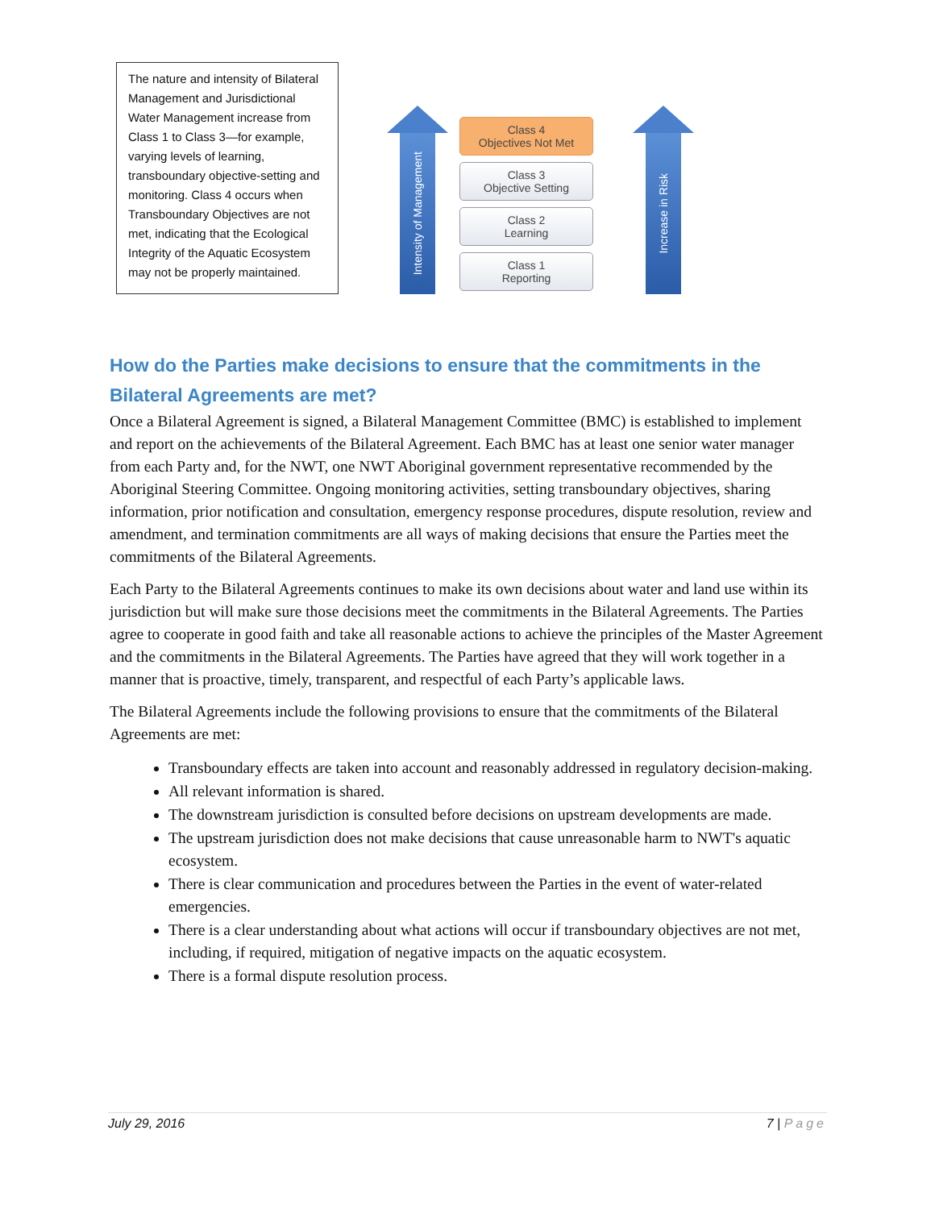The nature and intensity of Bilateral Management and Jurisdictional Water Management increase from Class 1 to Class 3—for example, varying levels of learning, transboundary objective-setting and monitoring. Class 4 occurs when Transboundary Objectives are not met, indicating that the Ecological Integrity of the Aquatic Ecosystem may not be properly maintained.
Intensity of Management
Class 4
Objectives Not Met
Class 3
Objective Setting
Class 2
Learning
Class 1
Reporting
Increase in Risk
How do the Parties make decisions to ensure that the commitments in the Bilateral Agreements are met?
Once a Bilateral Agreement is signed, a Bilateral Management Committee (BMC) is established to implement and report on the achievements of the Bilateral Agreement. Each BMC has at least one senior water manager from each Party and, for the NWT, one NWT Aboriginal government representative recommended by the Aboriginal Steering Committee. Ongoing monitoring activities, setting transboundary objectives, sharing information, prior notification and consultation, emergency response procedures, dispute resolution, review and amendment, and termination commitments are all ways of making decisions that ensure the Parties meet the commitments of the Bilateral Agreements.
Each Party to the Bilateral Agreements continues to make its own decisions about water and land use within its jurisdiction but will make sure those decisions meet the commitments in the Bilateral Agreements. The Parties agree to cooperate in good faith and take all reasonable actions to achieve the principles of the Master Agreement and the commitments in the Bilateral Agreements. The Parties have agreed that they will work together in a manner that is proactive, timely, transparent, and respectful of each Party’s applicable laws.
The Bilateral Agreements include the following provisions to ensure that the commitments of the Bilateral Agreements are met:
Transboundary effects are taken into account and reasonably addressed in regulatory decision-making.
All relevant information is shared.
The downstream jurisdiction is consulted before decisions on upstream developments are made.
The upstream jurisdiction does not make decisions that cause unreasonable harm to NWT's aquatic ecosystem.
There is clear communication and procedures between the Parties in the event of water-related emergencies.
There is a clear understanding about what actions will occur if transboundary objectives are not met, including, if required, mitigation of negative impacts on the aquatic ecosystem.
There is a formal dispute resolution process.
July 29, 2016 7 | Page